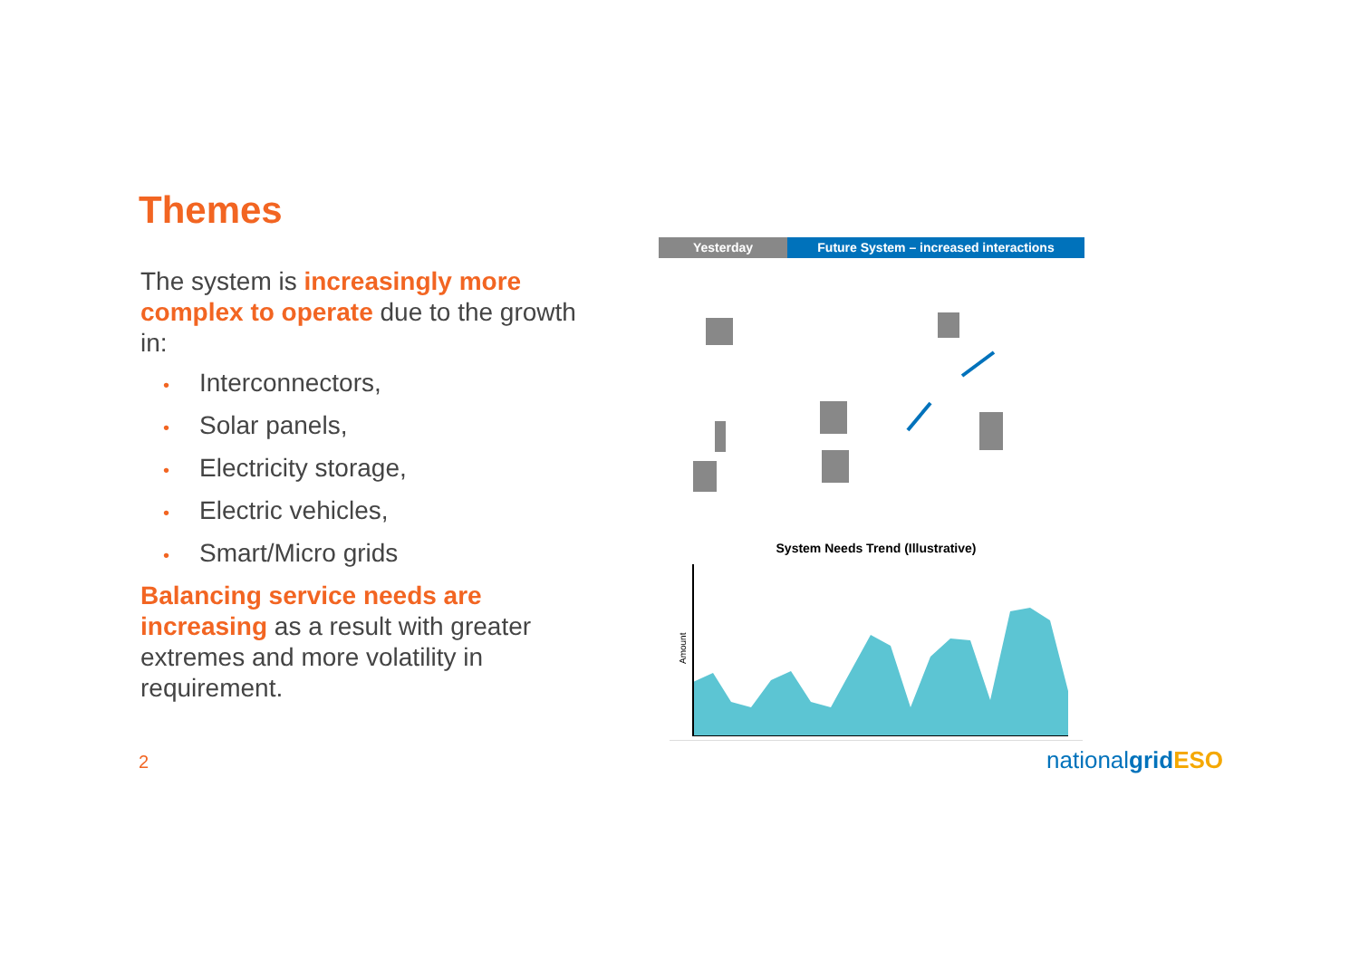Themes
The system is increasingly more complex to operate due to the growth in:
• Interconnectors,
• Solar panels,
• Electricity storage,
• Electric vehicles,
• Smart/Micro grids
Balancing service needs are increasing as a result with greater extremes and more volatility in requirement.
Yesterday Future System – increased interactions
System Needs Trend (Illustrative)
Amount
2 nationalgrid ESO